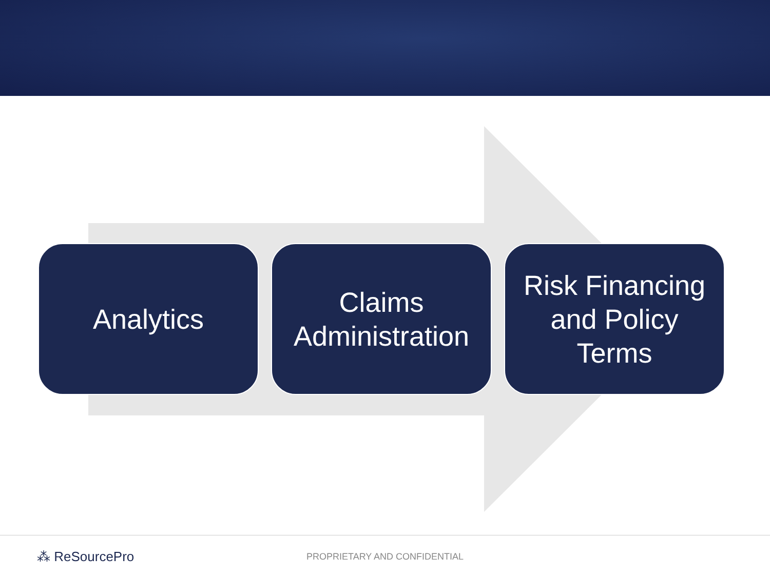Analytics Claims
Administration
Risk Financing
and Policy
Terms
⁂ ReSourcePro
PROPRIETARY AND CONFIDENTIAL